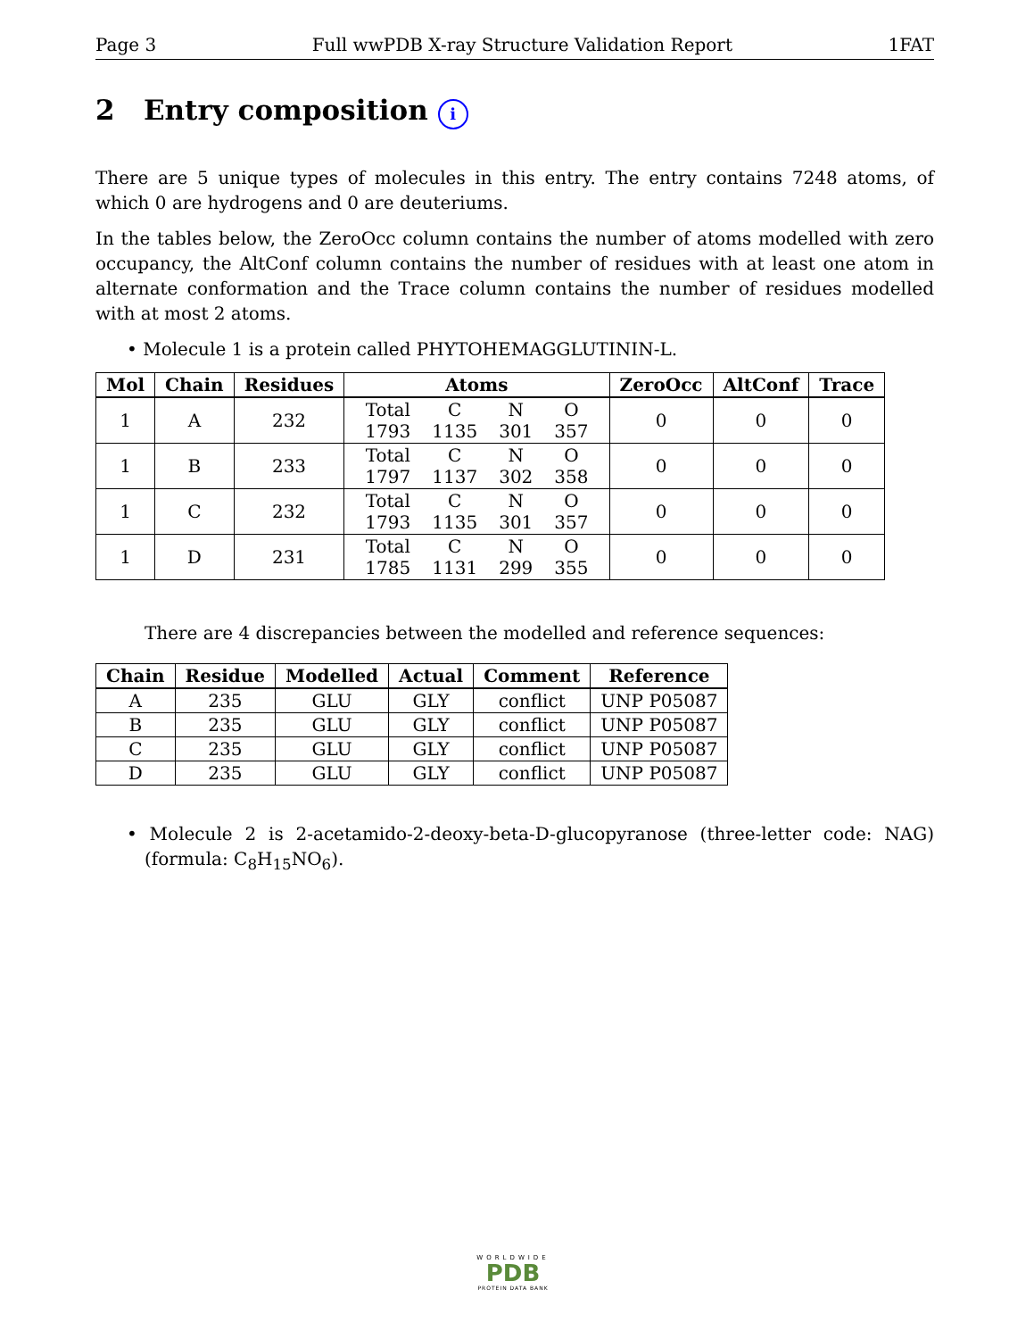Page 3 Full wwPDB X-ray Structure Validation Report 1FAT
2 Entry composition i
There are 5 unique types of molecules in this entry. The entry contains 7248 atoms, of which 0 are hydrogens and 0 are deuteriums.
In the tables below, the ZeroOcc column contains the number of atoms modelled with zero occupancy, the AltConf column contains the number of residues with at least one atom in alternate conformation and the Trace column contains the number of residues modelled with at most 2 atoms.
• Molecule 1 is a protein called PHYTOHEMAGGLUTININ-L.
| Mol | Chain | Residues | Atoms | ZeroOcc | AltConf | Trace |
| --- | --- | --- | --- | --- | --- | --- |
| 1 | A | 232 | / Total / C / N / O / / 1793 / 1135 / 301 / 357 / | 0 | 0 | 0 |
| 1 | B | 233 | / Total / C / N / O / / 1797 / 1137 / 302 / 358 / | 0 | 0 | 0 |
| 1 | C | 232 | / Total / C / N / O / / 1793 / 1135 / 301 / 357 / | 0 | 0 | 0 |
| 1 | D | 231 | / Total / C / N / O / / 1785 / 1131 / 299 / 355 / | 0 | 0 | 0 |
There are 4 discrepancies between the modelled and reference sequences:
| Chain | Residue | Modelled | Actual | Comment | Reference |
| --- | --- | --- | --- | --- | --- |
| A | 235 | GLU | GLY | conflict | UNP P05087 |
| B | 235 | GLU | GLY | conflict | UNP P05087 |
| C | 235 | GLU | GLY | conflict | UNP P05087 |
| D | 235 | GLU | GLY | conflict | UNP P05087 |
• Molecule 2 is 2-acetamido-2-deoxy-beta-D-glucopyranose (three-letter code: NAG) (formula: C<sub>8</sub>H<sub>15</sub>NO<sub>6</sub>).
WORLDWIDE
PDB
PROTEIN DATA BANK